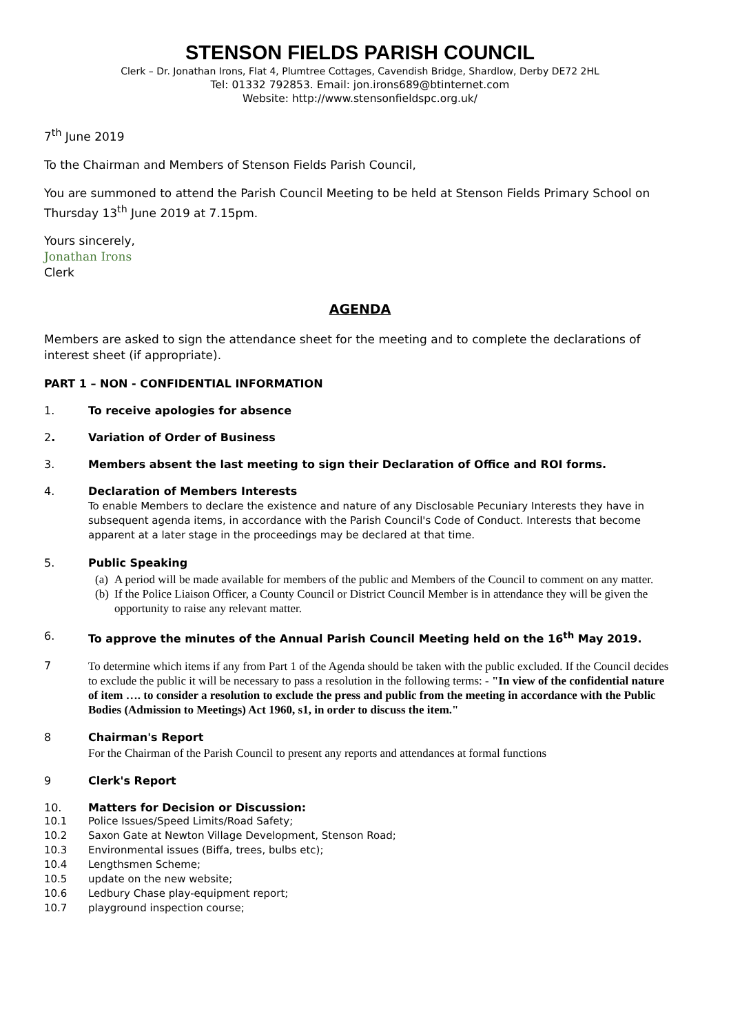STENSON FIELDS PARISH COUNCIL
Clerk – Dr. Jonathan Irons, Flat 4, Plumtree Cottages, Cavendish Bridge, Shardlow, Derby DE72 2HL
Tel: 01332 792853. Email: jon.irons689@btinternet.com
Website: http://www.stensonfieldspc.org.uk/
7<sup>th</sup> June 2019
To the Chairman and Members of Stenson Fields Parish Council,
You are summoned to attend the Parish Council Meeting to be held at Stenson Fields Primary School on Thursday 13<sup>th</sup> June 2019 at 7.15pm.
Yours sincerely,
Jonathan Irons
Clerk
AGENDA
Members are asked to sign the attendance sheet for the meeting and to complete the declarations of interest sheet (if appropriate).
PART 1 – NON - CONFIDENTIAL INFORMATION
1. To receive apologies for absence
2. Variation of Order of Business
3. Members absent the last meeting to sign their Declaration of Office and ROI forms.
4. Declaration of Members Interests
To enable Members to declare the existence and nature of any Disclosable Pecuniary Interests they have in subsequent agenda items, in accordance with the Parish Council's Code of Conduct. Interests that become apparent at a later stage in the proceedings may be declared at that time.
5. Public Speaking
(a) A period will be made available for members of the public and Members of the Council to comment on any matter.
(b) If the Police Liaison Officer, a County Council or District Council Member is in attendance they will be given the opportunity to raise any relevant matter.
6. To approve the minutes of the Annual Parish Council Meeting held on the 16<sup>th</sup> May 2019.
7
To determine which items if any from Part 1 of the Agenda should be taken with the public excluded. If the Council decides to exclude the public it will be necessary to pass a resolution in the following terms: - "In view of the confidential nature of item …. to consider a resolution to exclude the press and public from the meeting in accordance with the Public Bodies (Admission to Meetings) Act 1960, s1, in order to discuss the item."
8 Chairman's Report
For the Chairman of the Parish Council to present any reports and attendances at formal functions
9 Clerk's Report
10. Matters for Decision or Discussion:
10.1 Police Issues/Speed Limits/Road Safety;
10.2 Saxon Gate at Newton Village Development, Stenson Road;
10.3 Environmental issues (Biffa, trees, bulbs etc);
10.4 Lengthsmen Scheme;
10.5 update on the new website;
10.6 Ledbury Chase play-equipment report;
10.7 playground inspection course;